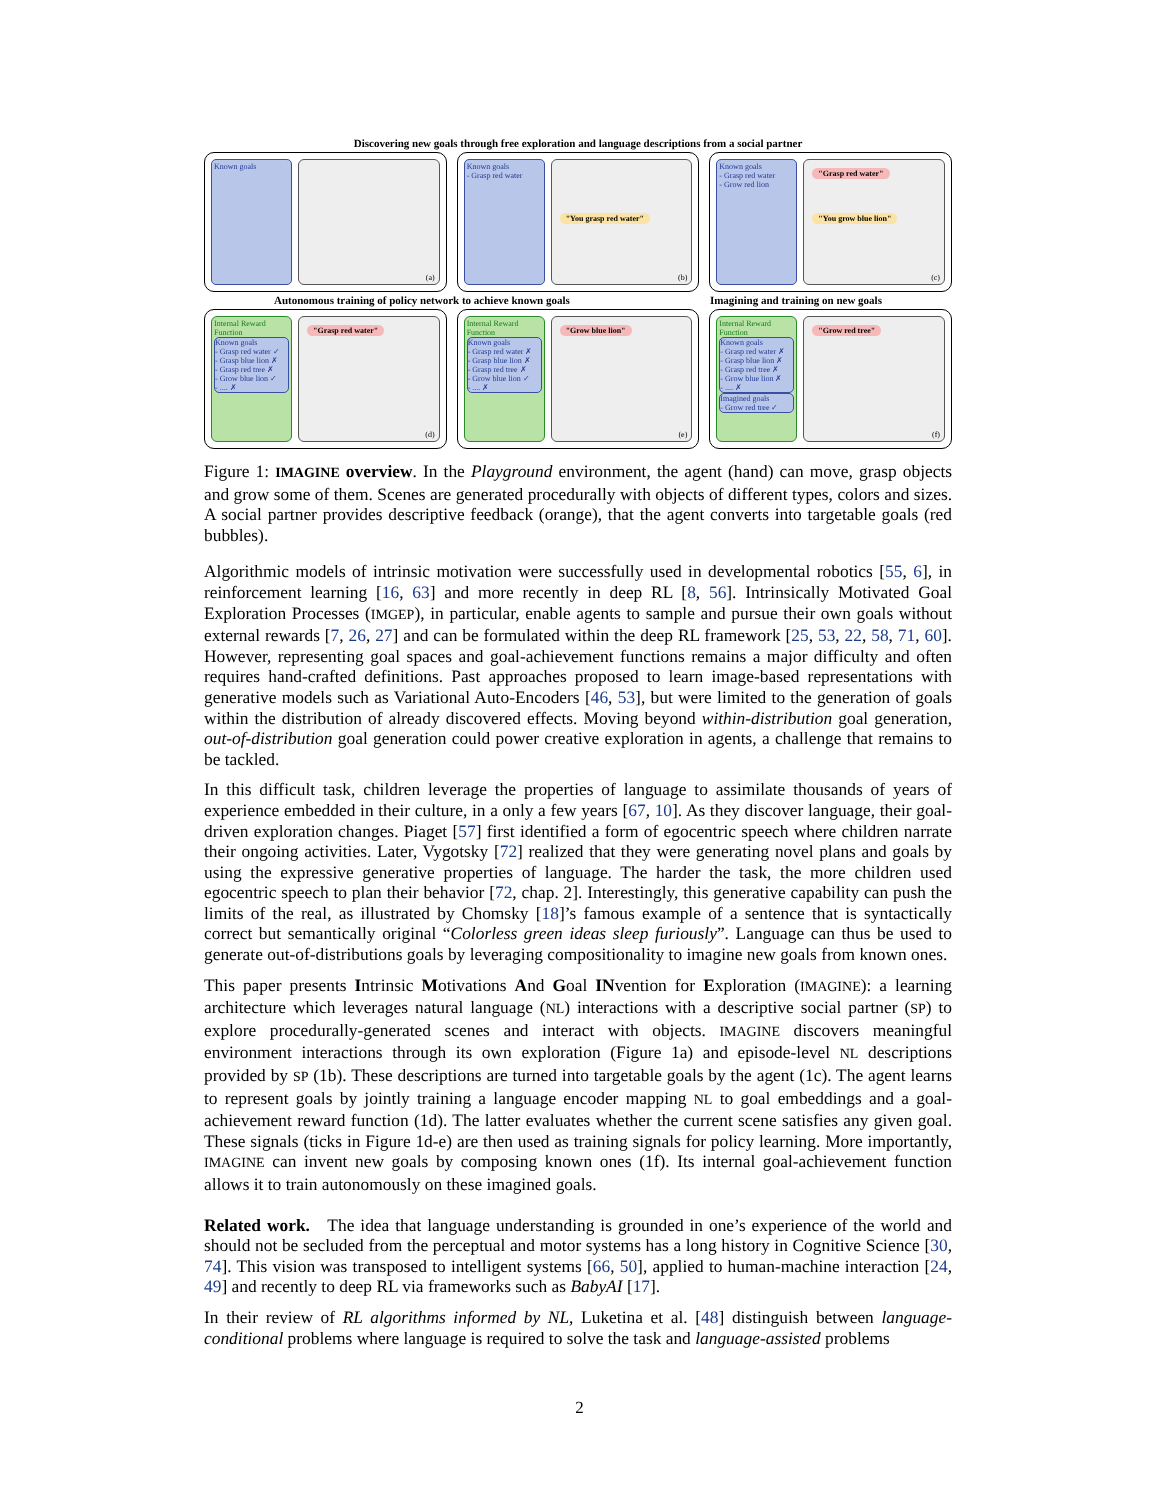Discovering new goals through free exploration and language descriptions from a social partner
Known goals
(a)
Known goals
- Grasp red water
"You grasp red water"
(b)
Known goals
- Grasp red water
- Grow red lion
"Grasp red water"
"You grow blue lion"
(c)
Autonomous training of policy network to achieve known goals Imagining and training on new goals
Internal Reward Function
Known goals
- Grasp red water ✓
- Grasp blue lion ✗
- Grasp red tree ✗
- Grow blue lion ✓
- .... ✗
"Grasp red water"
(d)
Internal Reward Function
Known goals
- Grasp red water ✗
- Grasp blue lion ✗
- Grasp red tree ✗
- Grow blue lion ✓
- .... ✗
"Grow blue lion"
(e)
Internal Reward Function
Known goals
- Grasp red water ✗
- Grasp blue lion ✗
- Grasp red tree ✗
- Grow blue lion ✗
- .... ✗
Imagined goals
- Grow red tree ✓
"Grow red tree"
(f)
Figure 1: IMAGINE overview. In the Playground environment, the agent (hand) can move, grasp objects and grow some of them. Scenes are generated procedurally with objects of different types, colors and sizes. A social partner provides descriptive feedback (orange), that the agent converts into targetable goals (red bubbles).
Algorithmic models of intrinsic motivation were successfully used in developmental robotics [55, 6], in reinforcement learning [16, 63] and more recently in deep RL [8, 56]. Intrinsically Motivated Goal Exploration Processes (IMGEP), in particular, enable agents to sample and pursue their own goals without external rewards [7, 26, 27] and can be formulated within the deep RL framework [25, 53, 22, 58, 71, 60]. However, representing goal spaces and goal-achievement functions remains a major difficulty and often requires hand-crafted definitions. Past approaches proposed to learn image-based representations with generative models such as Variational Auto-Encoders [46, 53], but were limited to the generation of goals within the distribution of already discovered effects. Moving beyond within-distribution goal generation, out-of-distribution goal generation could power creative exploration in agents, a challenge that remains to be tackled.
In this difficult task, children leverage the properties of language to assimilate thousands of years of experience embedded in their culture, in a only a few years [67, 10]. As they discover language, their goal-driven exploration changes. Piaget [57] first identified a form of egocentric speech where children narrate their ongoing activities. Later, Vygotsky [72] realized that they were generating novel plans and goals by using the expressive generative properties of language. The harder the task, the more children used egocentric speech to plan their behavior [72, chap. 2]. Interestingly, this generative capability can push the limits of the real, as illustrated by Chomsky [18]’s famous example of a sentence that is syntactically correct but semantically original “Colorless green ideas sleep furiously”. Language can thus be used to generate out-of-distributions goals by leveraging compositionality to imagine new goals from known ones.
This paper presents Intrinsic Motivations And Goal INvention for Exploration (IMAGINE): a learning architecture which leverages natural language (NL) interactions with a descriptive social partner (SP) to explore procedurally-generated scenes and interact with objects. IMAGINE discovers meaningful environment interactions through its own exploration (Figure 1a) and episode-level NL descriptions provided by SP (1b). These descriptions are turned into targetable goals by the agent (1c). The agent learns to represent goals by jointly training a language encoder mapping NL to goal embeddings and a goal-achievement reward function (1d). The latter evaluates whether the current scene satisfies any given goal. These signals (ticks in Figure 1d-e) are then used as training signals for policy learning. More importantly, IMAGINE can invent new goals by composing known ones (1f). Its internal goal-achievement function allows it to train autonomously on these imagined goals.
Related work. The idea that language understanding is grounded in one’s experience of the world and should not be secluded from the perceptual and motor systems has a long history in Cognitive Science [30, 74]. This vision was transposed to intelligent systems [66, 50], applied to human-machine interaction [24, 49] and recently to deep RL via frameworks such as BabyAI [17].
In their review of RL algorithms informed by NL, Luketina et al. [48] distinguish between language-conditional problems where language is required to solve the task and language-assisted problems
2